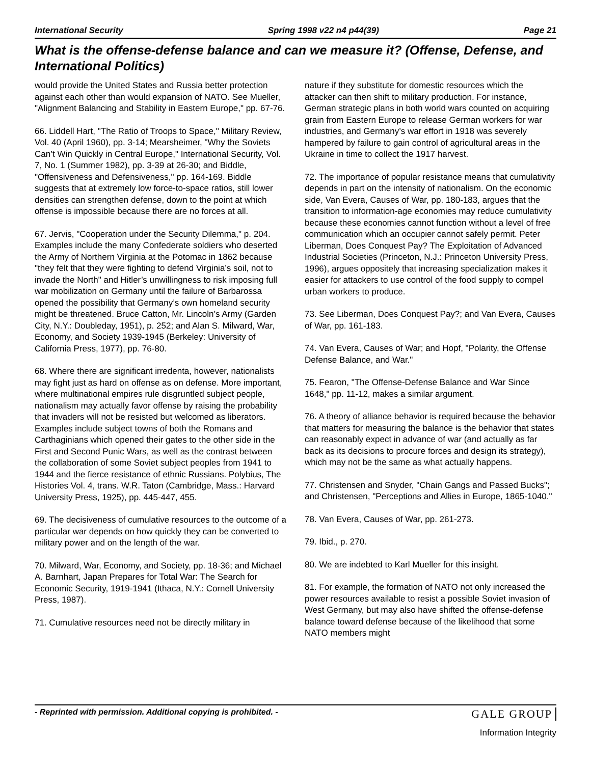International Security Spring 1998 v22 n4 p44(39) Page 21
What is the offense-defense balance and can we measure it? (Offense, Defense, and International Politics)
would provide the United States and Russia better protection against each other than would expansion of NATO. See Mueller, "Alignment Balancing and Stability in Eastern Europe," pp. 67-76.
66. Liddell Hart, "The Ratio of Troops to Space," Military Review, Vol. 40 (April 1960), pp. 3-14; Mearsheimer, "Why the Soviets Can’t Win Quickly in Central Europe," International Security, Vol. 7, No. 1 (Summer 1982), pp. 3-39 at 26-30; and Biddle, "Offensiveness and Defensiveness," pp. 164-169. Biddle suggests that at extremely low force-to-space ratios, still lower densities can strengthen defense, down to the point at which offense is impossible because there are no forces at all.
67. Jervis, "Cooperation under the Security Dilemma," p. 204. Examples include the many Confederate soldiers who deserted the Army of Northern Virginia at the Potomac in 1862 because "they felt that they were fighting to defend Virginia’s soil, not to invade the North" and Hitler’s unwillingness to risk imposing full war mobilization on Germany until the failure of Barbarossa opened the possibility that Germany’s own homeland security might be threatened. Bruce Catton, Mr. Lincoln’s Army (Garden City, N.Y.: Doubleday, 1951), p. 252; and Alan S. Milward, War, Economy, and Society 1939-1945 (Berkeley: University of California Press, 1977), pp. 76-80.
68. Where there are significant irredenta, however, nationalists may fight just as hard on offense as on defense. More important, where multinational empires rule disgruntled subject people, nationalism may actually favor offense by raising the probability that invaders will not be resisted but welcomed as liberators. Examples include subject towns of both the Romans and Carthaginians which opened their gates to the other side in the First and Second Punic Wars, as well as the contrast between the collaboration of some Soviet subject peoples from 1941 to 1944 and the fierce resistance of ethnic Russians. Polybius, The Histories Vol. 4, trans. W.R. Taton (Cambridge, Mass.: Harvard University Press, 1925), pp. 445-447, 455.
69. The decisiveness of cumulative resources to the outcome of a particular war depends on how quickly they can be converted to military power and on the length of the war.
70. Milward, War, Economy, and Society, pp. 18-36; and Michael A. Barnhart, Japan Prepares for Total War: The Search for Economic Security, 1919-1941 (Ithaca, N.Y.: Cornell University Press, 1987).
71. Cumulative resources need not be directly military in
nature if they substitute for domestic resources which the attacker can then shift to military production. For instance, German strategic plans in both world wars counted on acquiring grain from Eastern Europe to release German workers for war industries, and Germany’s war effort in 1918 was severely hampered by failure to gain control of agricultural areas in the Ukraine in time to collect the 1917 harvest.
72. The importance of popular resistance means that cumulativity depends in part on the intensity of nationalism. On the economic side, Van Evera, Causes of War, pp. 180-183, argues that the transition to information-age economies may reduce cumulativity because these economies cannot function without a level of free communication which an occupier cannot safely permit. Peter Liberman, Does Conquest Pay? The Exploitation of Advanced Industrial Societies (Princeton, N.J.: Princeton University Press, 1996), argues oppositely that increasing specialization makes it easier for attackers to use control of the food supply to compel urban workers to produce.
73. See Liberman, Does Conquest Pay?; and Van Evera, Causes of War, pp. 161-183.
74. Van Evera, Causes of War; and Hopf, "Polarity, the Offense Defense Balance, and War."
75. Fearon, "The Offense-Defense Balance and War Since 1648," pp. 11-12, makes a similar argument.
76. A theory of alliance behavior is required because the behavior that matters for measuring the balance is the behavior that states can reasonably expect in advance of war (and actually as far back as its decisions to procure forces and design its strategy), which may not be the same as what actually happens.
77. Christensen and Snyder, "Chain Gangs and Passed Bucks"; and Christensen, "Perceptions and Allies in Europe, 1865-1040."
78. Van Evera, Causes of War, pp. 261-273.
79. Ibid., p. 270.
80. We are indebted to Karl Mueller for this insight.
81. For example, the formation of NATO not only increased the power resources available to resist a possible Soviet invasion of West Germany, but may also have shifted the offense-defense balance toward defense because of the likelihood that some NATO members might
- Reprinted with permission. Additional copying is prohibited. - GALE GROUP
Information Integrity